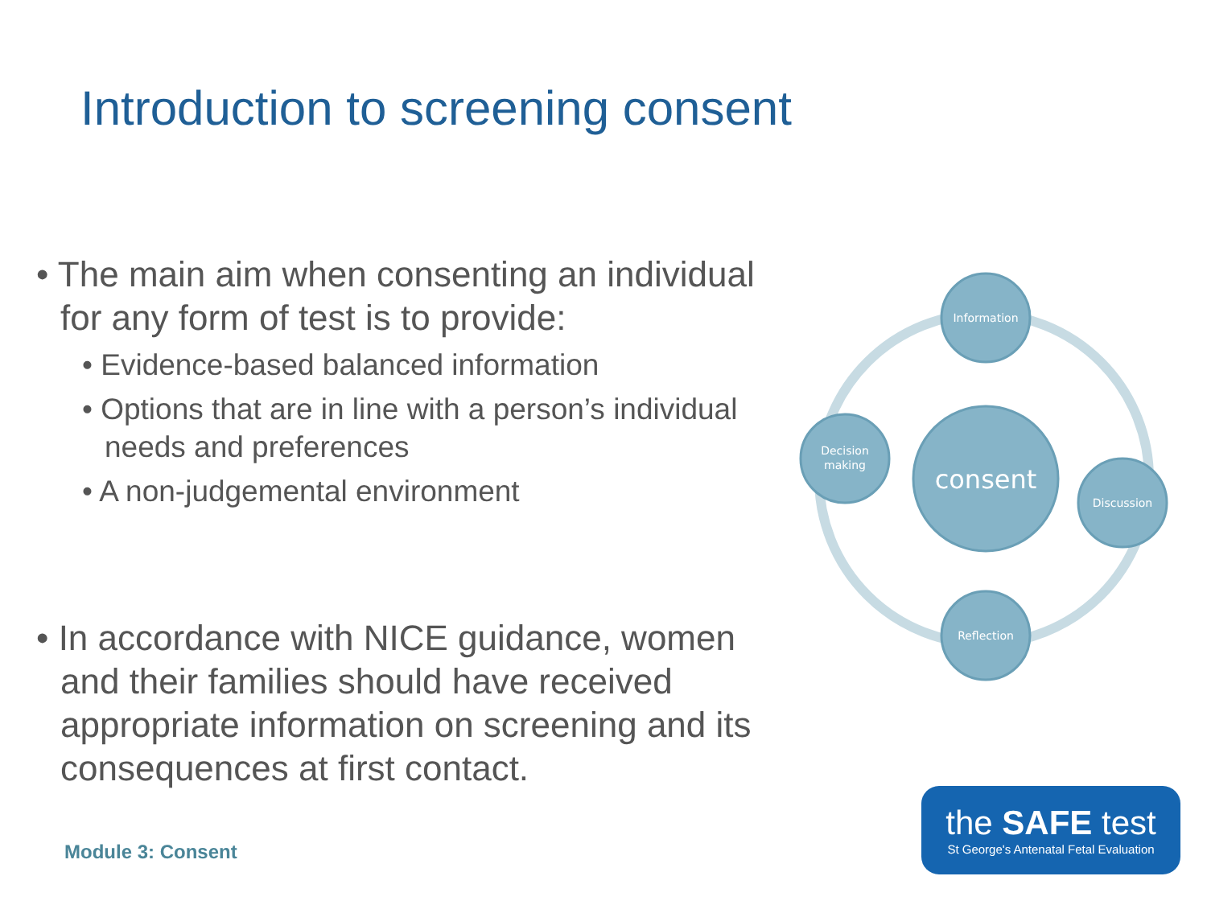Introduction to screening consent
• The main aim when consenting an individual for any form of test is to provide:
• Evidence-based balanced information
• Options that are in line with a person’s individual needs and preferences
• A non-judgemental environment
• In accordance with NICE guidance, women and their families should have received appropriate information on screening and its consequences at first contact.
consent
Information
Decision
making
Discussion
Reflection
Module 3: Consent
the SAFE test
St George's Antenatal Fetal Evaluation